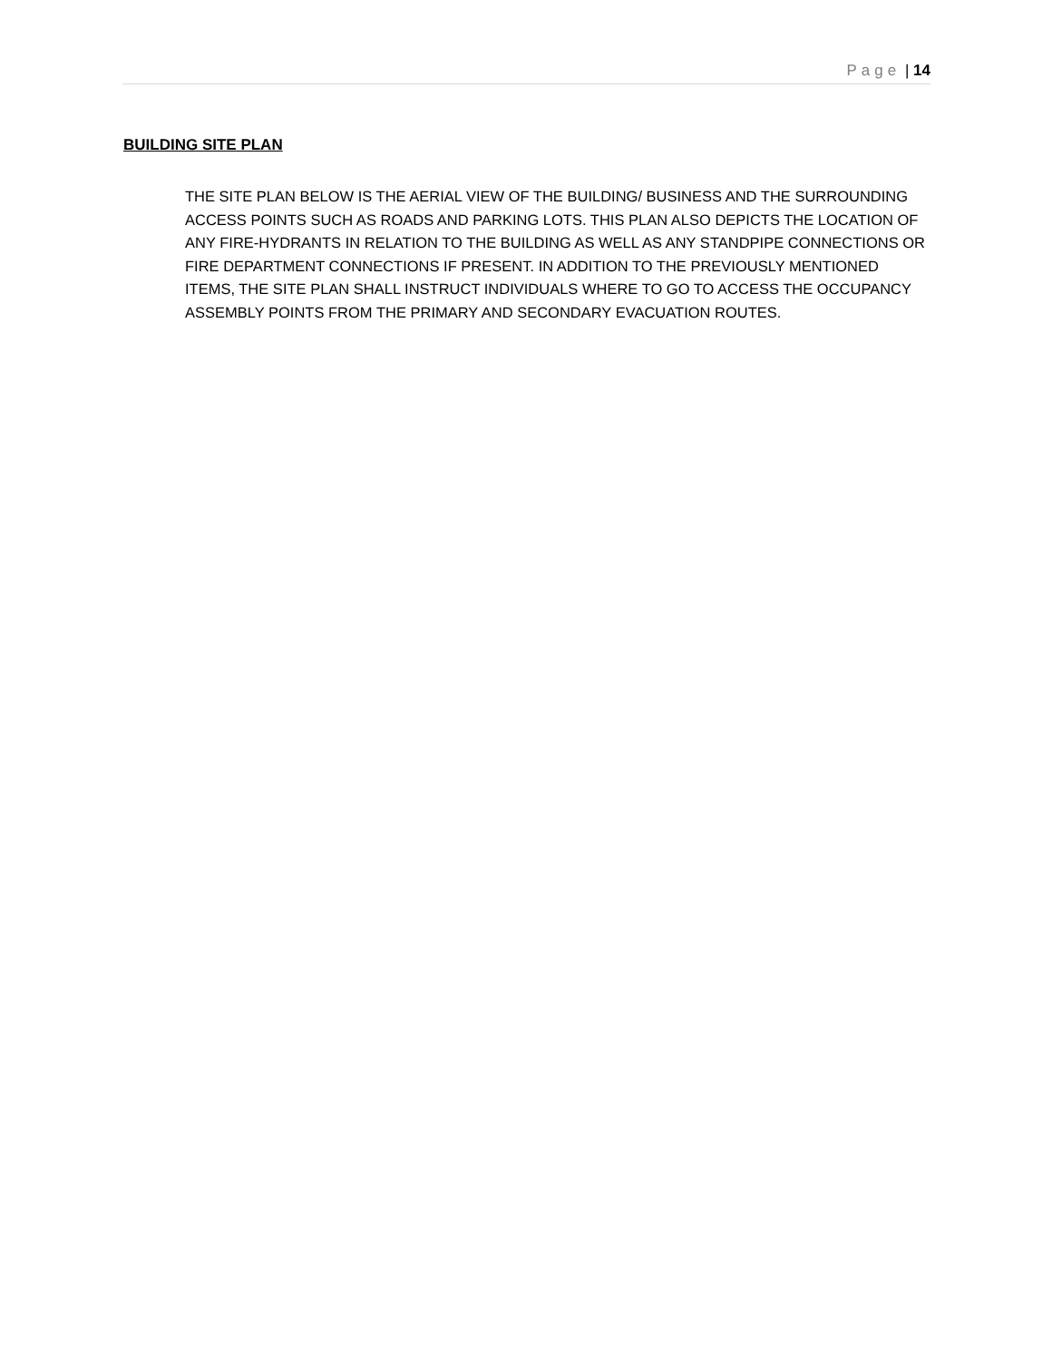Page | 14
BUILDING SITE PLAN
THE SITE PLAN BELOW IS THE AERIAL VIEW OF THE BUILDING/ BUSINESS AND THE SURROUNDING ACCESS POINTS SUCH AS ROADS AND PARKING LOTS. THIS PLAN ALSO DEPICTS THE LOCATION OF ANY FIRE-HYDRANTS IN RELATION TO THE BUILDING AS WELL AS ANY STANDPIPE CONNECTIONS OR FIRE DEPARTMENT CONNECTIONS IF PRESENT. IN ADDITION TO THE PREVIOUSLY MENTIONED ITEMS, THE SITE PLAN SHALL INSTRUCT INDIVIDUALS WHERE TO GO TO ACCESS THE OCCUPANCY ASSEMBLY POINTS FROM THE PRIMARY AND SECONDARY EVACUATION ROUTES.